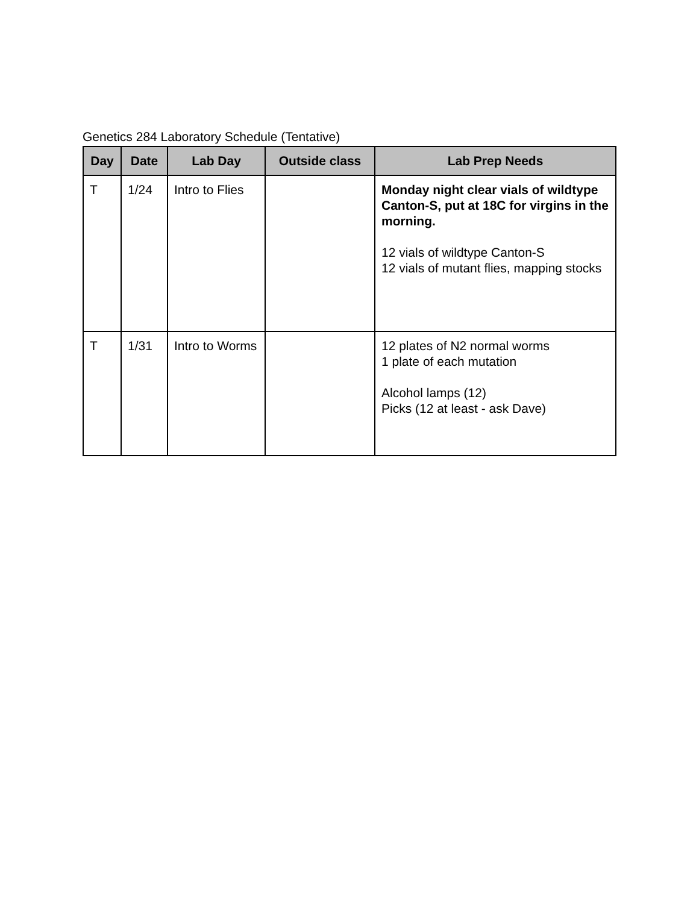Genetics 284 Laboratory Schedule (Tentative)
| Day | Date | Lab Day | Outside class | Lab Prep Needs |
| --- | --- | --- | --- | --- |
| T | 1/24 | Intro to Flies | | Monday night clear vials of wildtype Canton-S, put at 18C for virgins in the morning. 12 vials of wildtype Canton-S 12 vials of mutant flies, mapping stocks |
| T | 1/31 | Intro to Worms | | 12 plates of N2 normal worms 1 plate of each mutation Alcohol lamps (12) Picks (12 at least - ask Dave) |